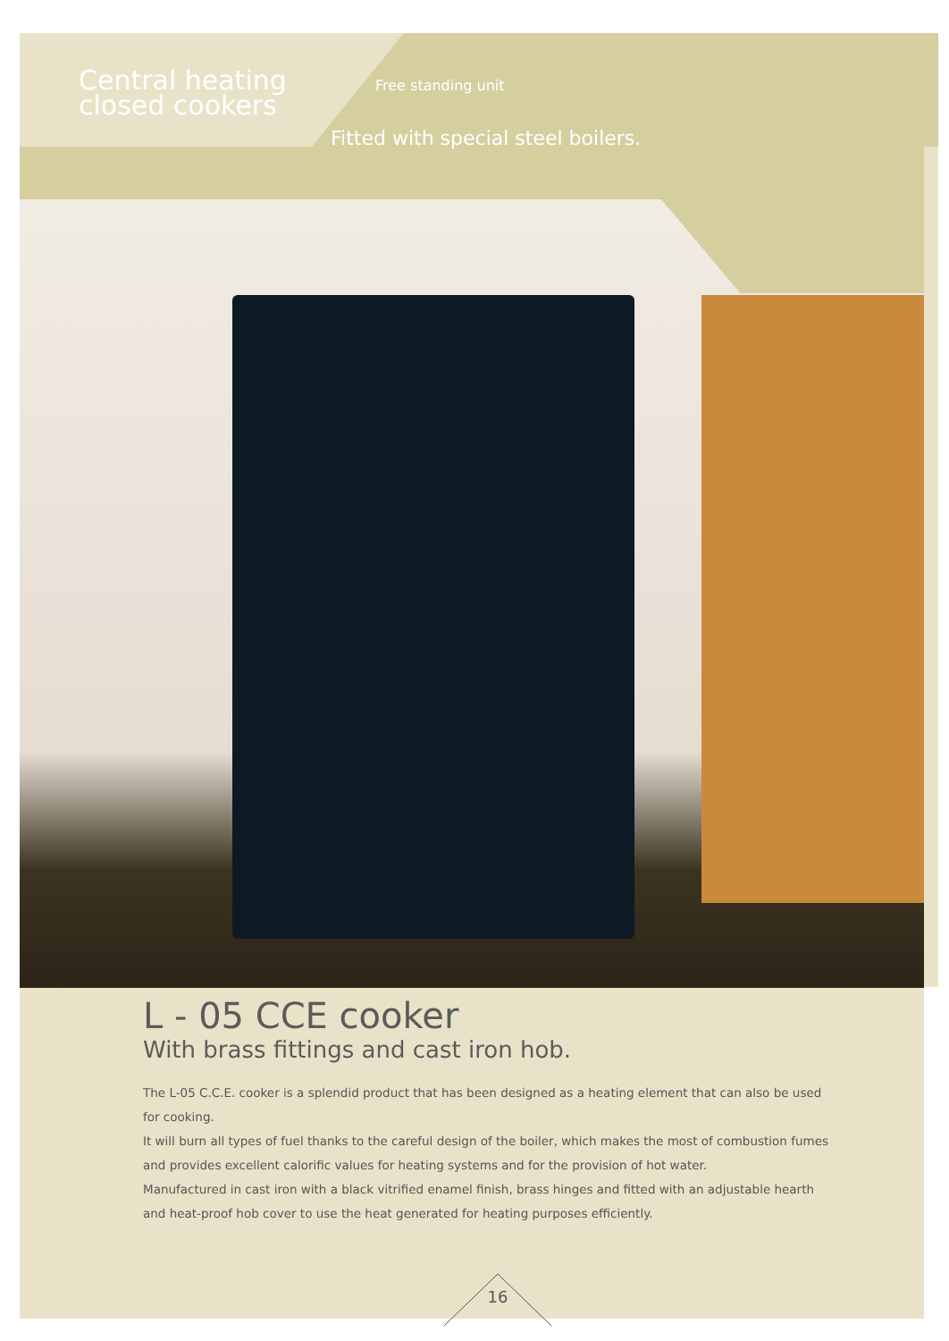Central heating
closed cookers
Free standing unit
Fitted with special steel boilers.
L - 05 CCE cooker
With brass fittings and cast iron hob.
The L-05 C.C.E. cooker is a splendid product that has been designed as a heating element that can also be used for cooking.
It will burn all types of fuel thanks to the careful design of the boiler, which makes the most of combustion fumes and provides excellent calorific values for heating systems and for the provision of hot water.
Manufactured in cast iron with a black vitrified enamel finish, brass hinges and fitted with an adjustable hearth and heat-proof hob cover to use the heat generated for heating purposes efficiently.
16